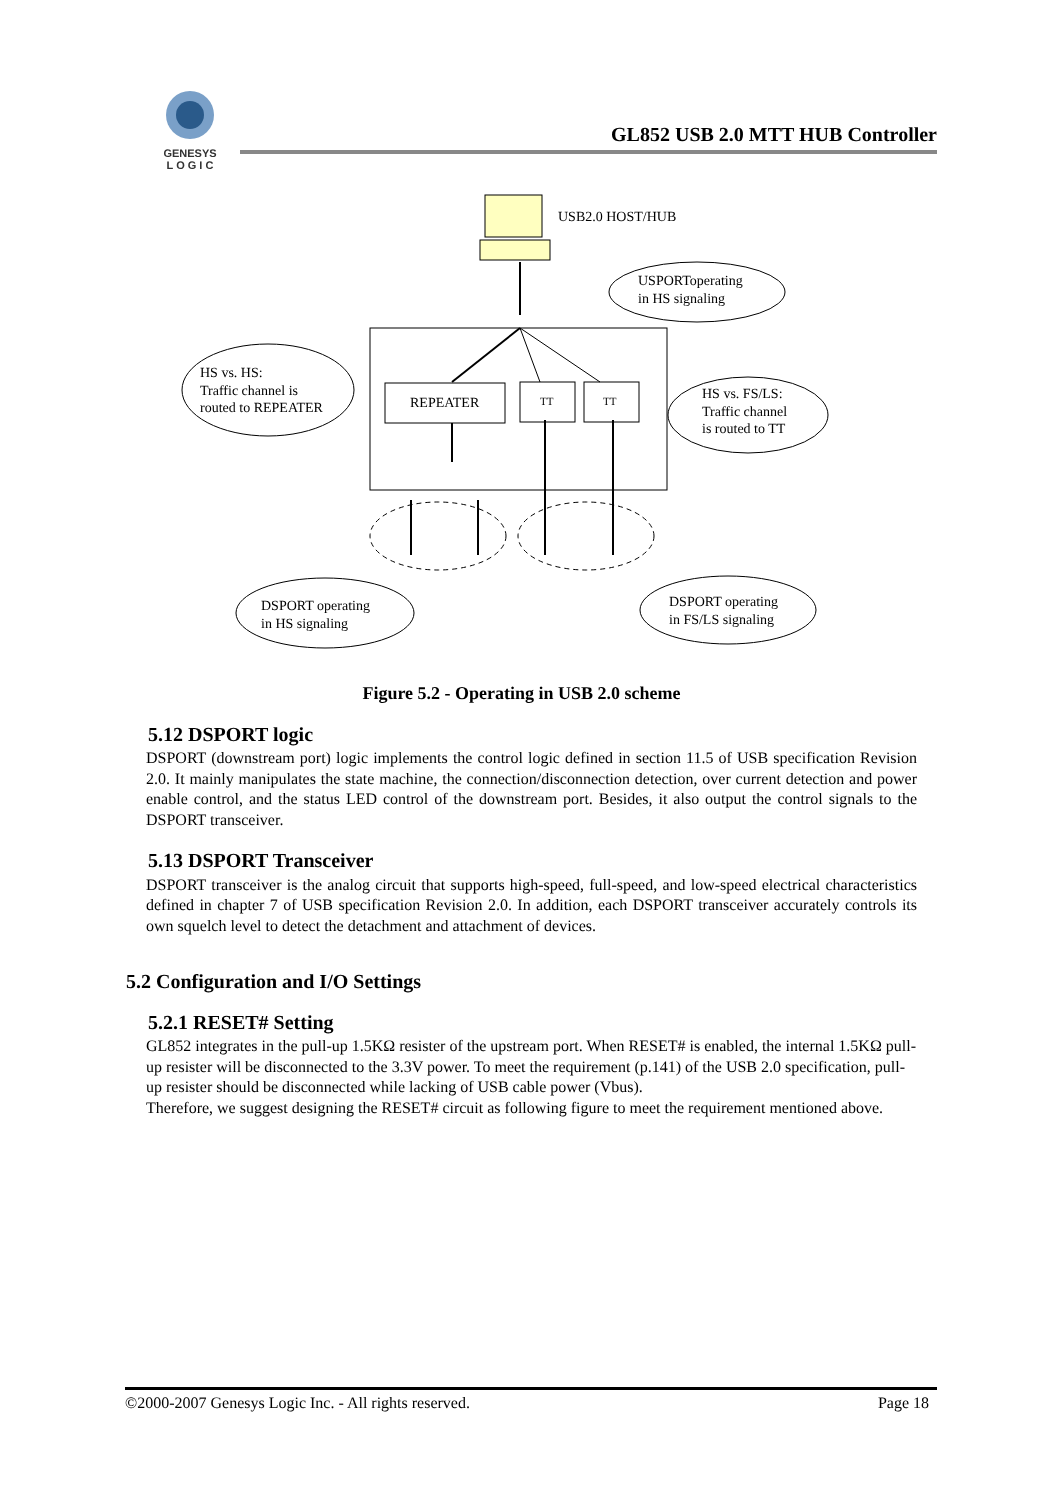GENESYS
L O G I C
GL852 USB 2.0 MTT HUB Controller
USB2.0 HOST/HUB
USPORToperating
in HS signaling
REPEATER
TT
TT
HS vs. HS:
Traffic channel is
routed to REPEATER
HS vs. FS/LS:
Traffic channel
is routed to TT
DSPORT operating
in HS signaling
DSPORT operating
in FS/LS signaling
Figure 5.2 - Operating in USB 2.0 scheme
5.12 DSPORT logic
DSPORT (downstream port) logic implements the control logic defined in section 11.5 of USB specification Revision 2.0. It mainly manipulates the state machine, the connection/disconnection detection, over current detection and power enable control, and the status LED control of the downstream port. Besides, it also output the control signals to the DSPORT transceiver.
5.13 DSPORT Transceiver
DSPORT transceiver is the analog circuit that supports high-speed, full-speed, and low-speed electrical characteristics defined in chapter 7 of USB specification Revision 2.0. In addition, each DSPORT transceiver accurately controls its own squelch level to detect the detachment and attachment of devices.
5.2 Configuration and I/O Settings
5.2.1 RESET# Setting
GL852 integrates in the pull-up 1.5KΩ resister of the upstream port. When RESET# is enabled, the internal 1.5KΩ pull-up resister will be disconnected to the 3.3V power. To meet the requirement (p.141) of the USB 2.0 specification, pull-up resister should be disconnected while lacking of USB cable power (Vbus).
Therefore, we suggest designing the RESET# circuit as following figure to meet the requirement mentioned above.
©2000-2007 Genesys Logic Inc. - All rights reserved. Page 18